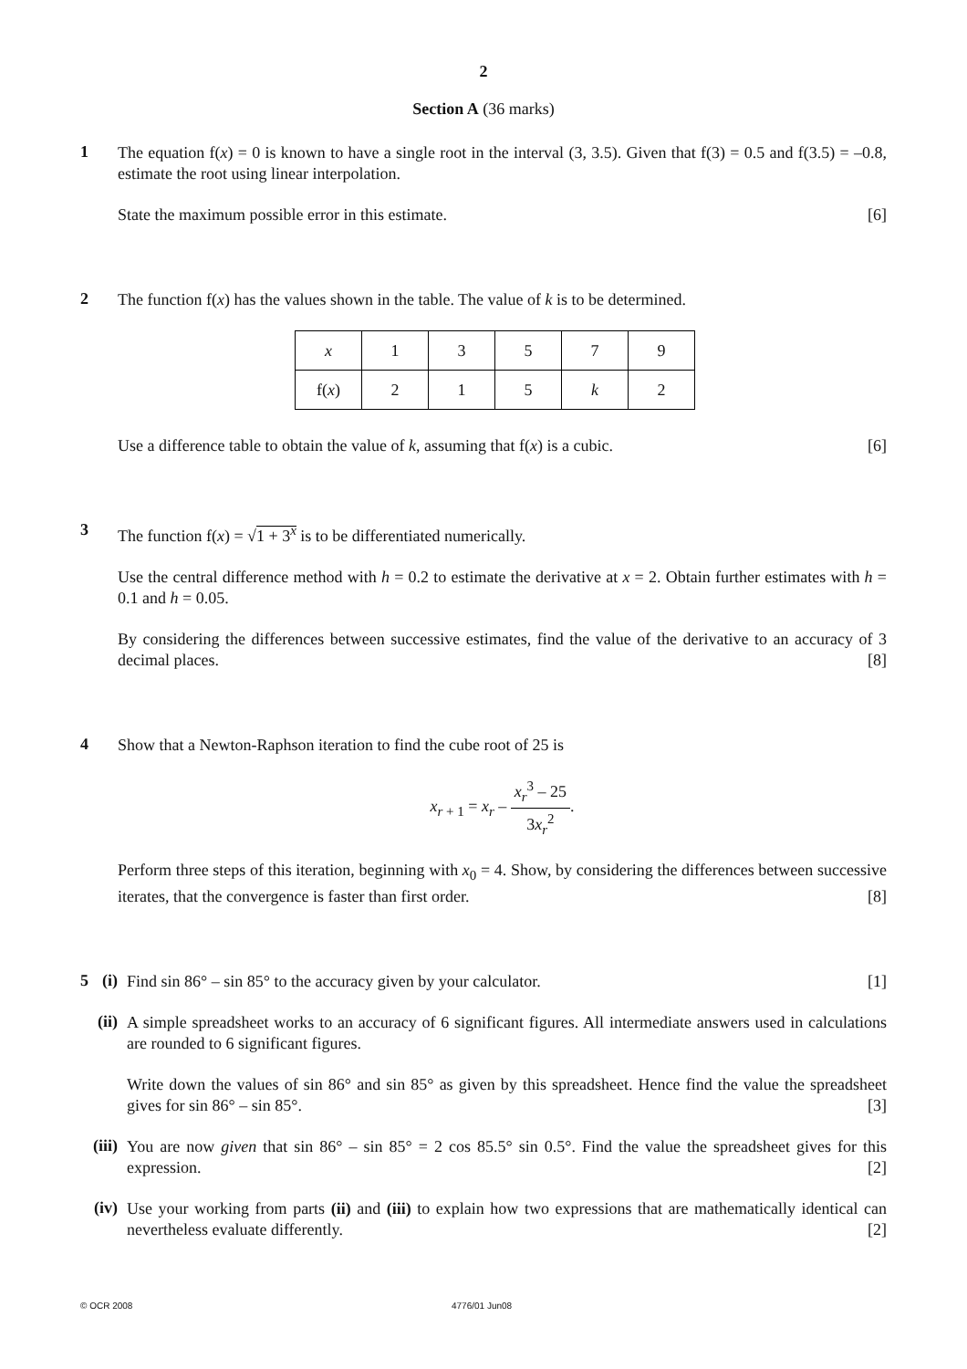2
Section A (36 marks)
1
The equation f(x) = 0 is known to have a single root in the interval (3, 3.5). Given that f(3) = 0.5 and f(3.5) = –0.8, estimate the root using linear interpolation.
State the maximum possible error in this estimate. [6]
2
The function f(x) has the values shown in the table. The value of k is to be determined.
| x | 1 | 3 | 5 | 7 | 9 |
| f( x ) | 2 | 1 | 5 | k | 2 |
Use a difference table to obtain the value of k, assuming that f(x) is a cubic. [6]
3
The function f(x) = √1 + 3<sup>x</sup> is to be differentiated numerically.
Use the central difference method with h = 0.2 to estimate the derivative at x = 2. Obtain further estimates with h = 0.1 and h = 0.05.
By considering the differences between successive estimates, find the value of the derivative to an accuracy of 3 decimal places. [8]
4
Show that a Newton-Raphson iteration to find the cube root of 25 is
x<sub>r + 1</sub> = x<sub>r</sub> – x<sub>r</sub><sup>3</sup> – 25 3x<sub>r</sub><sup>2</sup>.
Perform three steps of this iteration, beginning with x<sub>0</sub> = 4. Show, by considering the differences between successive iterates, that the convergence is faster than first order. [8]
5 (i)
Find sin 86° – sin 85° to the accuracy given by your calculator. [1]
(ii)
A simple spreadsheet works to an accuracy of 6 significant figures. All intermediate answers used in calculations are rounded to 6 significant figures.
Write down the values of sin 86° and sin 85° as given by this spreadsheet. Hence find the value the spreadsheet gives for sin 86° – sin 85°. [3]
(iii)
You are now given that sin 86° – sin 85° = 2 cos 85.5° sin 0.5°. Find the value the spreadsheet gives for this expression. [2]
(iv)
Use your working from parts (ii) and (iii) to explain how two expressions that are mathematically identical can nevertheless evaluate differently. [2]
© OCR 2008 4776/01 Jun08